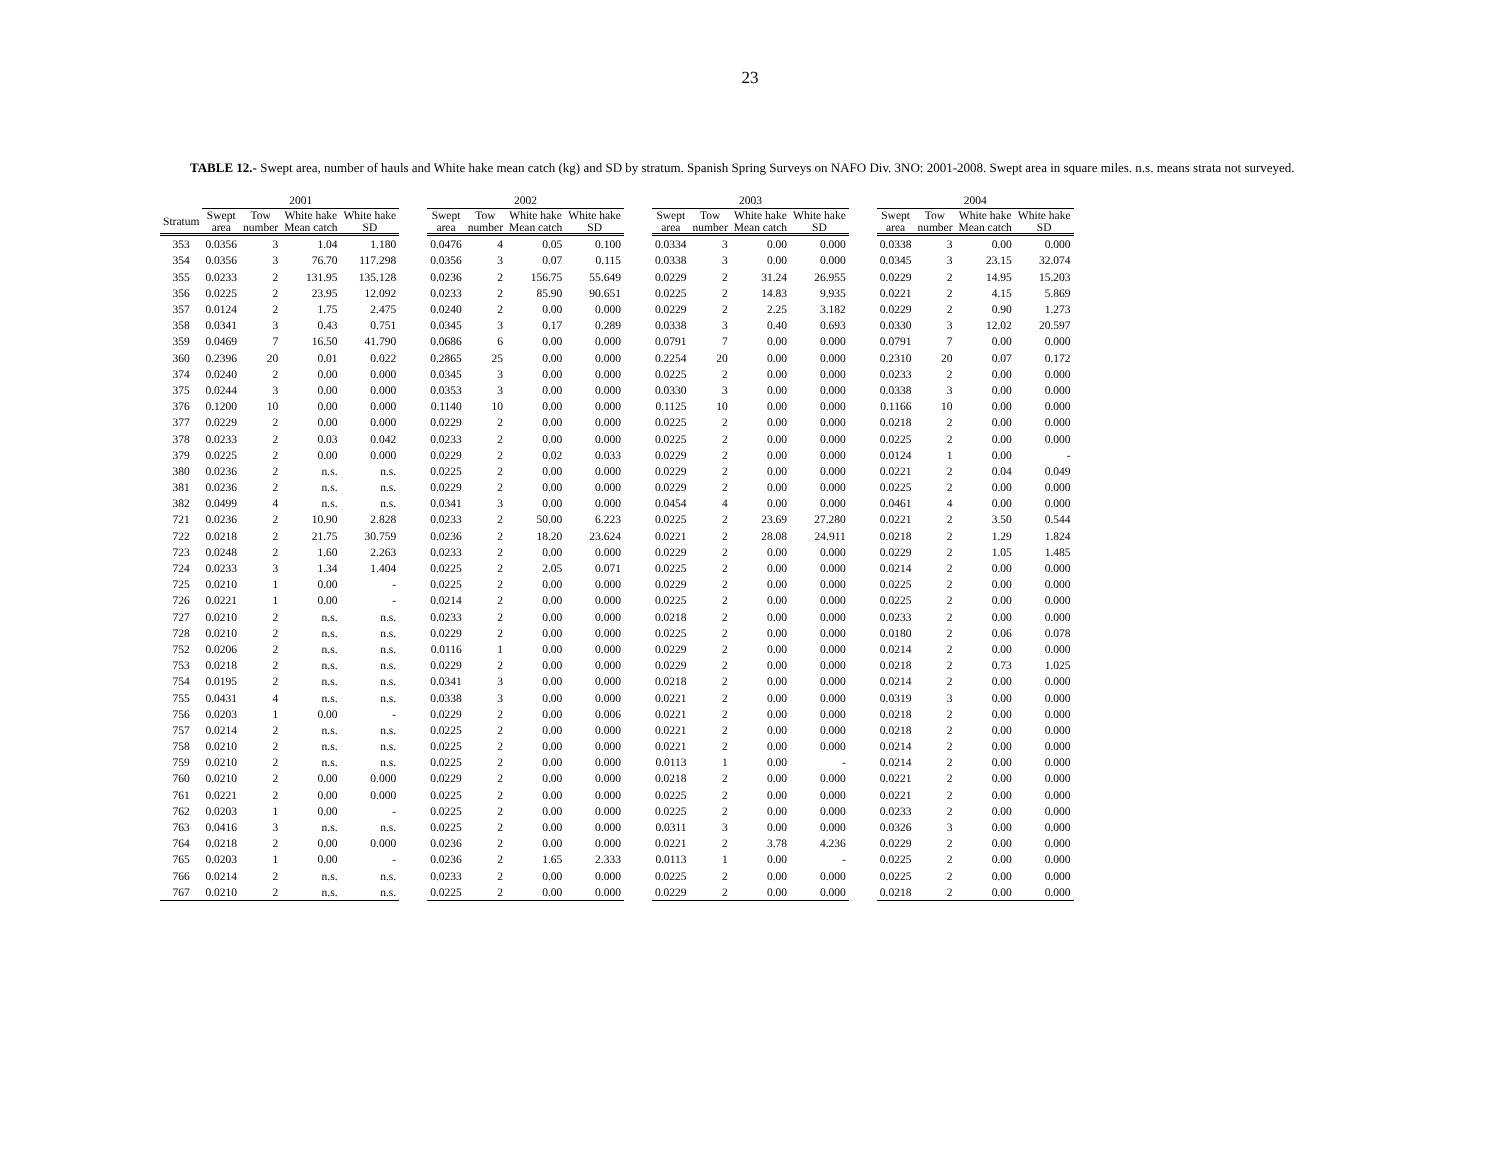23
TABLE 12.- Swept area, number of hauls and White hake mean catch (kg) and SD by stratum. Spanish Spring Surveys on NAFO Div. 3NO: 2001-2008. Swept area in square miles. n.s. means strata not surveyed.
| | 2001 | | | | | 2002 | | | | | 2003 | | | | | 2004 | | | |
| --- | --- | --- | --- | --- | --- | --- | --- | --- | --- | --- | --- | --- | --- | --- | --- | --- | --- | --- | --- |
| Stratum | Swept area | Tow number | White hake Mean catch | White hake SD | | Swept area | Tow number | White hake Mean catch | White hake SD | | Swept area | Tow number | White hake Mean catch | White hake SD | | Swept area | Tow number | White hake Mean catch | White hake SD |
| 353 | 0.0356 | 3 | 1.04 | 1.180 | | 0.0476 | 4 | 0.05 | 0.100 | | 0.0334 | 3 | 0.00 | 0.000 | | 0.0338 | 3 | 0.00 | 0.000 |
| 354 | 0.0356 | 3 | 76.70 | 117.298 | | 0.0356 | 3 | 0.07 | 0.115 | | 0.0338 | 3 | 0.00 | 0.000 | | 0.0345 | 3 | 23.15 | 32.074 |
| 355 | 0.0233 | 2 | 131.95 | 135.128 | | 0.0236 | 2 | 156.75 | 55.649 | | 0.0229 | 2 | 31.24 | 26.955 | | 0.0229 | 2 | 14.95 | 15.203 |
| 356 | 0.0225 | 2 | 23.95 | 12.092 | | 0.0233 | 2 | 85.90 | 90.651 | | 0.0225 | 2 | 14.83 | 9.935 | | 0.0221 | 2 | 4.15 | 5.869 |
| 357 | 0.0124 | 2 | 1.75 | 2.475 | | 0.0240 | 2 | 0.00 | 0.000 | | 0.0229 | 2 | 2.25 | 3.182 | | 0.0229 | 2 | 0.90 | 1.273 |
| 358 | 0.0341 | 3 | 0.43 | 0.751 | | 0.0345 | 3 | 0.17 | 0.289 | | 0.0338 | 3 | 0.40 | 0.693 | | 0.0330 | 3 | 12.02 | 20.597 |
| 359 | 0.0469 | 7 | 16.50 | 41.790 | | 0.0686 | 6 | 0.00 | 0.000 | | 0.0791 | 7 | 0.00 | 0.000 | | 0.0791 | 7 | 0.00 | 0.000 |
| 360 | 0.2396 | 20 | 0.01 | 0.022 | | 0.2865 | 25 | 0.00 | 0.000 | | 0.2254 | 20 | 0.00 | 0.000 | | 0.2310 | 20 | 0.07 | 0.172 |
| 374 | 0.0240 | 2 | 0.00 | 0.000 | | 0.0345 | 3 | 0.00 | 0.000 | | 0.0225 | 2 | 0.00 | 0.000 | | 0.0233 | 2 | 0.00 | 0.000 |
| 375 | 0.0244 | 3 | 0.00 | 0.000 | | 0.0353 | 3 | 0.00 | 0.000 | | 0.0330 | 3 | 0.00 | 0.000 | | 0.0338 | 3 | 0.00 | 0.000 |
| 376 | 0.1200 | 10 | 0.00 | 0.000 | | 0.1140 | 10 | 0.00 | 0.000 | | 0.1125 | 10 | 0.00 | 0.000 | | 0.1166 | 10 | 0.00 | 0.000 |
| 377 | 0.0229 | 2 | 0.00 | 0.000 | | 0.0229 | 2 | 0.00 | 0.000 | | 0.0225 | 2 | 0.00 | 0.000 | | 0.0218 | 2 | 0.00 | 0.000 |
| 378 | 0.0233 | 2 | 0.03 | 0.042 | | 0.0233 | 2 | 0.00 | 0.000 | | 0.0225 | 2 | 0.00 | 0.000 | | 0.0225 | 2 | 0.00 | 0.000 |
| 379 | 0.0225 | 2 | 0.00 | 0.000 | | 0.0229 | 2 | 0.02 | 0.033 | | 0.0229 | 2 | 0.00 | 0.000 | | 0.0124 | 1 | 0.00 | - |
| 380 | 0.0236 | 2 | n.s. | n.s. | | 0.0225 | 2 | 0.00 | 0.000 | | 0.0229 | 2 | 0.00 | 0.000 | | 0.0221 | 2 | 0.04 | 0.049 |
| 381 | 0.0236 | 2 | n.s. | n.s. | | 0.0229 | 2 | 0.00 | 0.000 | | 0.0229 | 2 | 0.00 | 0.000 | | 0.0225 | 2 | 0.00 | 0.000 |
| 382 | 0.0499 | 4 | n.s. | n.s. | | 0.0341 | 3 | 0.00 | 0.000 | | 0.0454 | 4 | 0.00 | 0.000 | | 0.0461 | 4 | 0.00 | 0.000 |
| 721 | 0.0236 | 2 | 10.90 | 2.828 | | 0.0233 | 2 | 50.00 | 6.223 | | 0.0225 | 2 | 23.69 | 27.280 | | 0.0221 | 2 | 3.50 | 0.544 |
| 722 | 0.0218 | 2 | 21.75 | 30.759 | | 0.0236 | 2 | 18.20 | 23.624 | | 0.0221 | 2 | 28.08 | 24.911 | | 0.0218 | 2 | 1.29 | 1.824 |
| 723 | 0.0248 | 2 | 1.60 | 2.263 | | 0.0233 | 2 | 0.00 | 0.000 | | 0.0229 | 2 | 0.00 | 0.000 | | 0.0229 | 2 | 1.05 | 1.485 |
| 724 | 0.0233 | 3 | 1.34 | 1.404 | | 0.0225 | 2 | 2.05 | 0.071 | | 0.0225 | 2 | 0.00 | 0.000 | | 0.0214 | 2 | 0.00 | 0.000 |
| 725 | 0.0210 | 1 | 0.00 | - | | 0.0225 | 2 | 0.00 | 0.000 | | 0.0229 | 2 | 0.00 | 0.000 | | 0.0225 | 2 | 0.00 | 0.000 |
| 726 | 0.0221 | 1 | 0.00 | - | | 0.0214 | 2 | 0.00 | 0.000 | | 0.0225 | 2 | 0.00 | 0.000 | | 0.0225 | 2 | 0.00 | 0.000 |
| 727 | 0.0210 | 2 | n.s. | n.s. | | 0.0233 | 2 | 0.00 | 0.000 | | 0.0218 | 2 | 0.00 | 0.000 | | 0.0233 | 2 | 0.00 | 0.000 |
| 728 | 0.0210 | 2 | n.s. | n.s. | | 0.0229 | 2 | 0.00 | 0.000 | | 0.0225 | 2 | 0.00 | 0.000 | | 0.0180 | 2 | 0.06 | 0.078 |
| 752 | 0.0206 | 2 | n.s. | n.s. | | 0.0116 | 1 | 0.00 | 0.000 | | 0.0229 | 2 | 0.00 | 0.000 | | 0.0214 | 2 | 0.00 | 0.000 |
| 753 | 0.0218 | 2 | n.s. | n.s. | | 0.0229 | 2 | 0.00 | 0.000 | | 0.0229 | 2 | 0.00 | 0.000 | | 0.0218 | 2 | 0.73 | 1.025 |
| 754 | 0.0195 | 2 | n.s. | n.s. | | 0.0341 | 3 | 0.00 | 0.000 | | 0.0218 | 2 | 0.00 | 0.000 | | 0.0214 | 2 | 0.00 | 0.000 |
| 755 | 0.0431 | 4 | n.s. | n.s. | | 0.0338 | 3 | 0.00 | 0.000 | | 0.0221 | 2 | 0.00 | 0.000 | | 0.0319 | 3 | 0.00 | 0.000 |
| 756 | 0.0203 | 1 | 0.00 | - | | 0.0229 | 2 | 0.00 | 0.006 | | 0.0221 | 2 | 0.00 | 0.000 | | 0.0218 | 2 | 0.00 | 0.000 |
| 757 | 0.0214 | 2 | n.s. | n.s. | | 0.0225 | 2 | 0.00 | 0.000 | | 0.0221 | 2 | 0.00 | 0.000 | | 0.0218 | 2 | 0.00 | 0.000 |
| 758 | 0.0210 | 2 | n.s. | n.s. | | 0.0225 | 2 | 0.00 | 0.000 | | 0.0221 | 2 | 0.00 | 0.000 | | 0.0214 | 2 | 0.00 | 0.000 |
| 759 | 0.0210 | 2 | n.s. | n.s. | | 0.0225 | 2 | 0.00 | 0.000 | | 0.0113 | 1 | 0.00 | - | | 0.0214 | 2 | 0.00 | 0.000 |
| 760 | 0.0210 | 2 | 0.00 | 0.000 | | 0.0229 | 2 | 0.00 | 0.000 | | 0.0218 | 2 | 0.00 | 0.000 | | 0.0221 | 2 | 0.00 | 0.000 |
| 761 | 0.0221 | 2 | 0.00 | 0.000 | | 0.0225 | 2 | 0.00 | 0.000 | | 0.0225 | 2 | 0.00 | 0.000 | | 0.0221 | 2 | 0.00 | 0.000 |
| 762 | 0.0203 | 1 | 0.00 | - | | 0.0225 | 2 | 0.00 | 0.000 | | 0.0225 | 2 | 0.00 | 0.000 | | 0.0233 | 2 | 0.00 | 0.000 |
| 763 | 0.0416 | 3 | n.s. | n.s. | | 0.0225 | 2 | 0.00 | 0.000 | | 0.0311 | 3 | 0.00 | 0.000 | | 0.0326 | 3 | 0.00 | 0.000 |
| 764 | 0.0218 | 2 | 0.00 | 0.000 | | 0.0236 | 2 | 0.00 | 0.000 | | 0.0221 | 2 | 3.78 | 4.236 | | 0.0229 | 2 | 0.00 | 0.000 |
| 765 | 0.0203 | 1 | 0.00 | - | | 0.0236 | 2 | 1.65 | 2.333 | | 0.0113 | 1 | 0.00 | - | | 0.0225 | 2 | 0.00 | 0.000 |
| 766 | 0.0214 | 2 | n.s. | n.s. | | 0.0233 | 2 | 0.00 | 0.000 | | 0.0225 | 2 | 0.00 | 0.000 | | 0.0225 | 2 | 0.00 | 0.000 |
| 767 | 0.0210 | 2 | n.s. | n.s. | | 0.0225 | 2 | 0.00 | 0.000 | | 0.0229 | 2 | 0.00 | 0.000 | | 0.0218 | 2 | 0.00 | 0.000 |